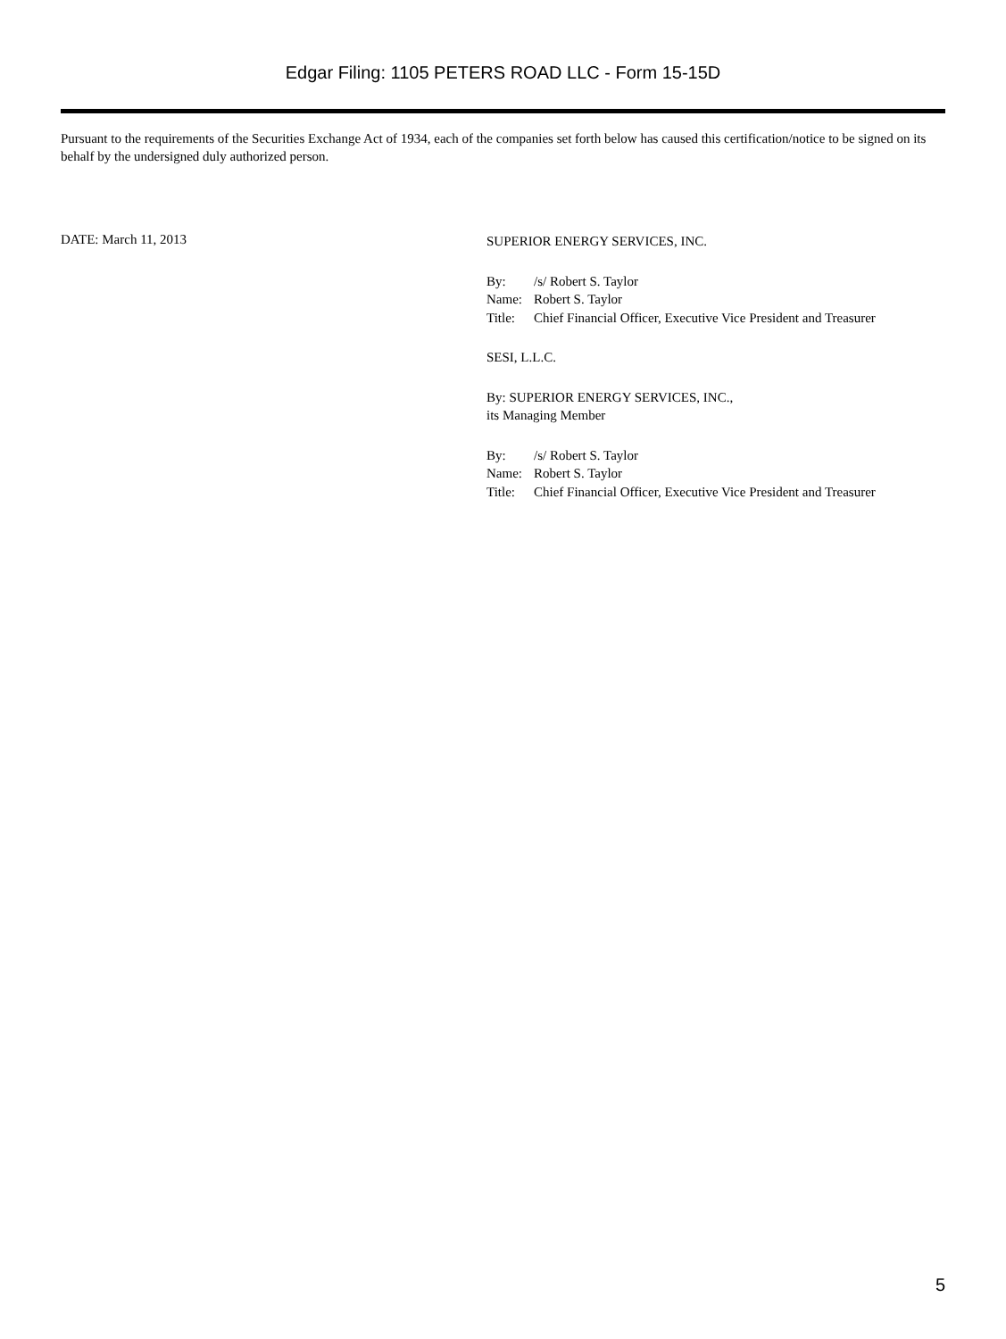Edgar Filing: 1105 PETERS ROAD LLC - Form 15-15D
Pursuant to the requirements of the Securities Exchange Act of 1934, each of the companies set forth below has caused this certification/notice to be signed on its behalf by the undersigned duly authorized person.
DATE: March 11, 2013
SUPERIOR ENERGY SERVICES, INC.
| By: | /s/ Robert S. Taylor |
| Name: | Robert S. Taylor |
| Title: | Chief Financial Officer, Executive Vice President and Treasurer |
SESI, L.L.C.
By: SUPERIOR ENERGY SERVICES, INC.,
its Managing Member
| By: | /s/ Robert S. Taylor |
| Name: | Robert S. Taylor |
| Title: | Chief Financial Officer, Executive Vice President and Treasurer |
5